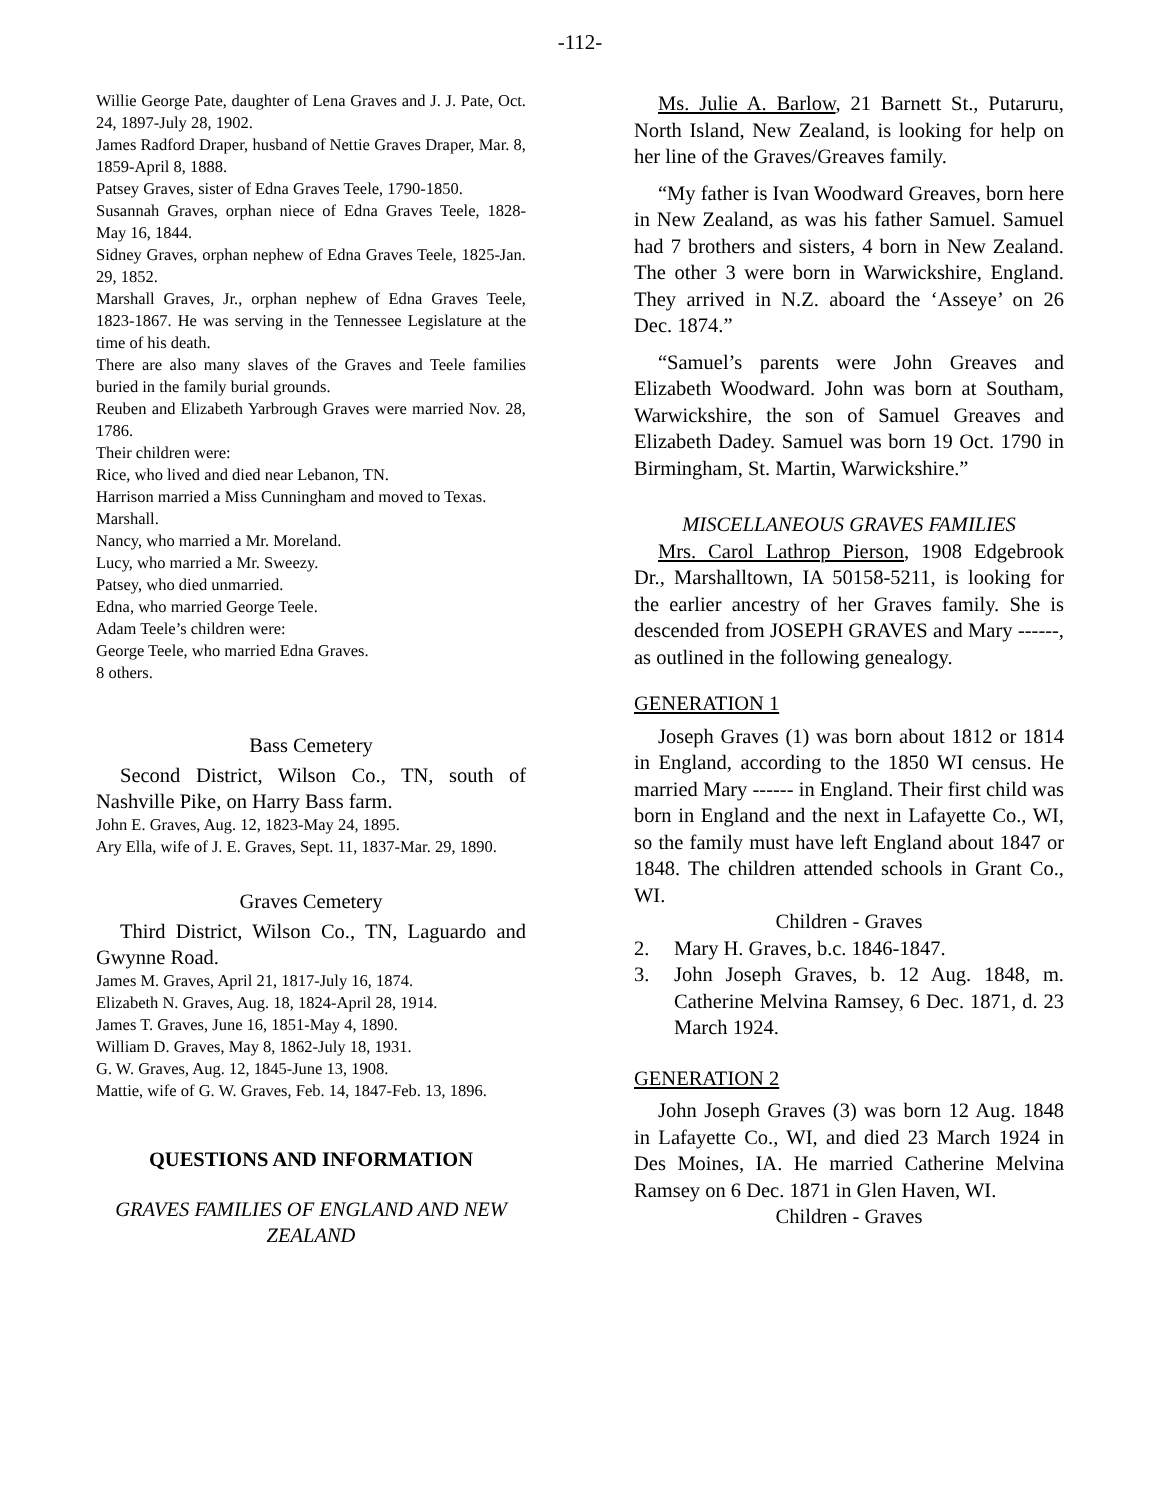-112-
Willie George Pate, daughter of Lena Graves and J. J. Pate, Oct. 24, 1897-July 28, 1902.
James Radford Draper, husband of Nettie Graves Draper, Mar. 8, 1859-April 8, 1888.
Patsey Graves, sister of Edna Graves Teele, 1790-1850.
Susannah Graves, orphan niece of Edna Graves Teele, 1828-May 16, 1844.
Sidney Graves, orphan nephew of Edna Graves Teele, 1825-Jan. 29, 1852.
Marshall Graves, Jr., orphan nephew of Edna Graves Teele, 1823-1867. He was serving in the Tennessee Legislature at the time of his death.
There are also many slaves of the Graves and Teele families buried in the family burial grounds.
Reuben and Elizabeth Yarbrough Graves were married Nov. 28, 1786.
Their children were:
Rice, who lived and died near Lebanon, TN.
Harrison married a Miss Cunningham and moved to Texas.
Marshall.
Nancy, who married a Mr. Moreland.
Lucy, who married a Mr. Sweezy.
Patsey, who died unmarried.
Edna, who married George Teele.
Adam Teele’s children were:
George Teele, who married Edna Graves.
8 others.
Bass Cemetery
Second District, Wilson Co., TN, south of Nashville Pike, on Harry Bass farm.
John E. Graves, Aug. 12, 1823-May 24, 1895.
Ary Ella, wife of J. E. Graves, Sept. 11, 1837-Mar. 29, 1890.
Graves Cemetery
Third District, Wilson Co., TN, Laguardo and Gwynne Road.
James M. Graves, April 21, 1817-July 16, 1874.
Elizabeth N. Graves, Aug. 18, 1824-April 28, 1914.
James T. Graves, June 16, 1851-May 4, 1890.
William D. Graves, May 8, 1862-July 18, 1931.
G. W. Graves, Aug. 12, 1845-June 13, 1908.
Mattie, wife of G. W. Graves, Feb. 14, 1847-Feb. 13, 1896.
QUESTIONS AND INFORMATION
GRAVES FAMILIES OF ENGLAND AND NEW ZEALAND
Ms. Julie A. Barlow, 21 Barnett St., Putaruru, North Island, New Zealand, is looking for help on her line of the Graves/Greaves family.
“My father is Ivan Woodward Greaves, born here in New Zealand, as was his father Samuel. Samuel had 7 brothers and sisters, 4 born in New Zealand. The other 3 were born in Warwickshire, England. They arrived in N.Z. aboard the ‘Asseye’ on 26 Dec. 1874.”
“Samuel’s parents were John Greaves and Elizabeth Woodward. John was born at Southam, Warwickshire, the son of Samuel Greaves and Elizabeth Dadey. Samuel was born 19 Oct. 1790 in Birmingham, St. Martin, Warwickshire.”
MISCELLANEOUS GRAVES FAMILIES
Mrs. Carol Lathrop Pierson, 1908 Edgebrook Dr., Marshalltown, IA 50158-5211, is looking for the earlier ancestry of her Graves family. She is descended from JOSEPH GRAVES and Mary ------, as outlined in the following genealogy.
GENERATION 1
Joseph Graves (1) was born about 1812 or 1814 in England, according to the 1850 WI census. He married Mary ------ in England. Their first child was born in England and the next in Lafayette Co., WI, so the family must have left England about 1847 or 1848. The children attended schools in Grant Co., WI.
Children - Graves
2. Mary H. Graves, b.c. 1846-1847.
3. John Joseph Graves, b. 12 Aug. 1848, m. Catherine Melvina Ramsey, 6 Dec. 1871, d. 23 March 1924.
GENERATION 2
John Joseph Graves (3) was born 12 Aug. 1848 in Lafayette Co., WI, and died 23 March 1924 in Des Moines, IA. He married Catherine Melvina Ramsey on 6 Dec. 1871 in Glen Haven, WI.
Children - Graves